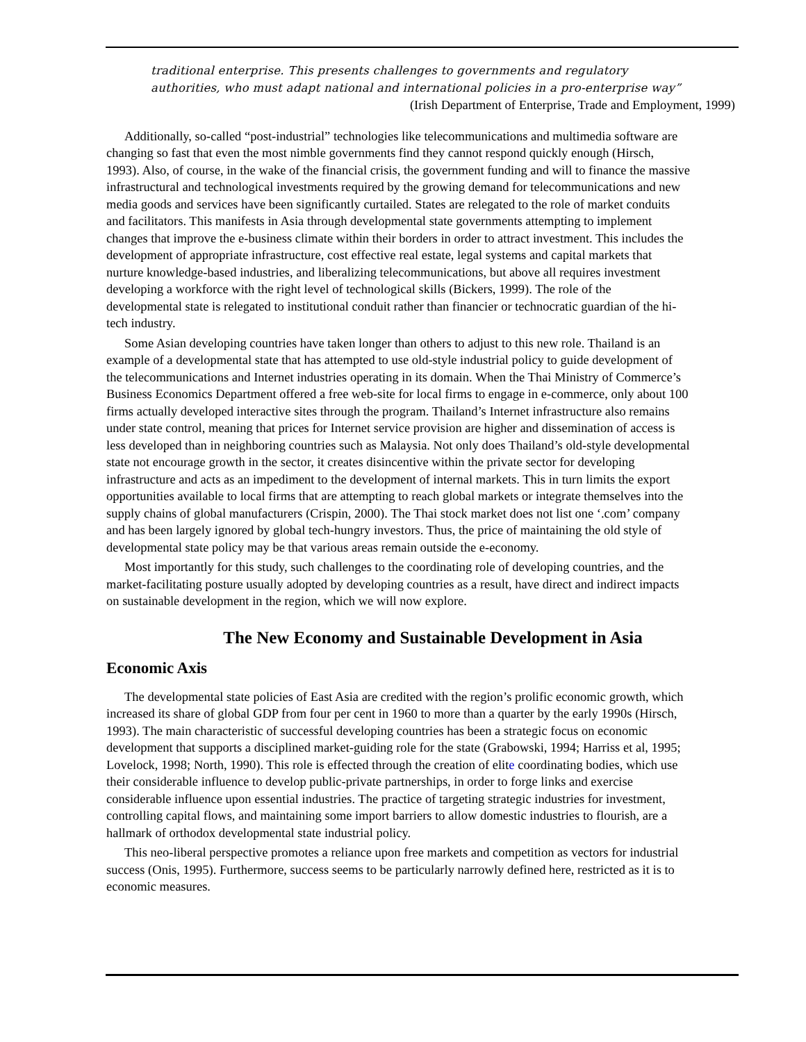traditional enterprise. This presents challenges to governments and regulatory authorities, who must adapt national and international policies in a pro-enterprise way”
(Irish Department of Enterprise, Trade and Employment, 1999)
Additionally, so-called “post-industrial” technologies like telecommunications and multimedia software are changing so fast that even the most nimble governments find they cannot respond quickly enough (Hirsch, 1993). Also, of course, in the wake of the financial crisis, the government funding and will to finance the massive infrastructural and technological investments required by the growing demand for telecommunications and new media goods and services have been significantly curtailed. States are relegated to the role of market conduits and facilitators. This manifests in Asia through developmental state governments attempting to implement changes that improve the e-business climate within their borders in order to attract investment. This includes the development of appropriate infrastructure, cost effective real estate, legal systems and capital markets that nurture knowledge-based industries, and liberalizing telecommunications, but above all requires investment developing a workforce with the right level of technological skills (Bickers, 1999). The role of the developmental state is relegated to institutional conduit rather than financier or technocratic guardian of the hi-tech industry.
Some Asian developing countries have taken longer than others to adjust to this new role. Thailand is an example of a developmental state that has attempted to use old-style industrial policy to guide development of the telecommunications and Internet industries operating in its domain. When the Thai Ministry of Commerce’s Business Economics Department offered a free web-site for local firms to engage in e-commerce, only about 100 firms actually developed interactive sites through the program. Thailand’s Internet infrastructure also remains under state control, meaning that prices for Internet service provision are higher and dissemination of access is less developed than in neighboring countries such as Malaysia. Not only does Thailand’s old-style developmental state not encourage growth in the sector, it creates disincentive within the private sector for developing infrastructure and acts as an impediment to the development of internal markets. This in turn limits the export opportunities available to local firms that are attempting to reach global markets or integrate themselves into the supply chains of global manufacturers (Crispin, 2000). The Thai stock market does not list one ‘.com’ company and has been largely ignored by global tech-hungry investors. Thus, the price of maintaining the old style of developmental state policy may be that various areas remain outside the e-economy.
Most importantly for this study, such challenges to the coordinating role of developing countries, and the market-facilitating posture usually adopted by developing countries as a result, have direct and indirect impacts on sustainable development in the region, which we will now explore.
The New Economy and Sustainable Development in Asia
Economic Axis
The developmental state policies of East Asia are credited with the region’s prolific economic growth, which increased its share of global GDP from four per cent in 1960 to more than a quarter by the early 1990s (Hirsch, 1993). The main characteristic of successful developing countries has been a strategic focus on economic development that supports a disciplined market-guiding role for the state (Grabowski, 1994; Harriss et al, 1995; Lovelock, 1998; North, 1990). This role is effected through the creation of elite coordinating bodies, which use their considerable influence to develop public-private partnerships, in order to forge links and exercise considerable influence upon essential industries. The practice of targeting strategic industries for investment, controlling capital flows, and maintaining some import barriers to allow domestic industries to flourish, are a hallmark of orthodox developmental state industrial policy.
This neo-liberal perspective promotes a reliance upon free markets and competition as vectors for industrial success (Onis, 1995). Furthermore, success seems to be particularly narrowly defined here, restricted as it is to economic measures.